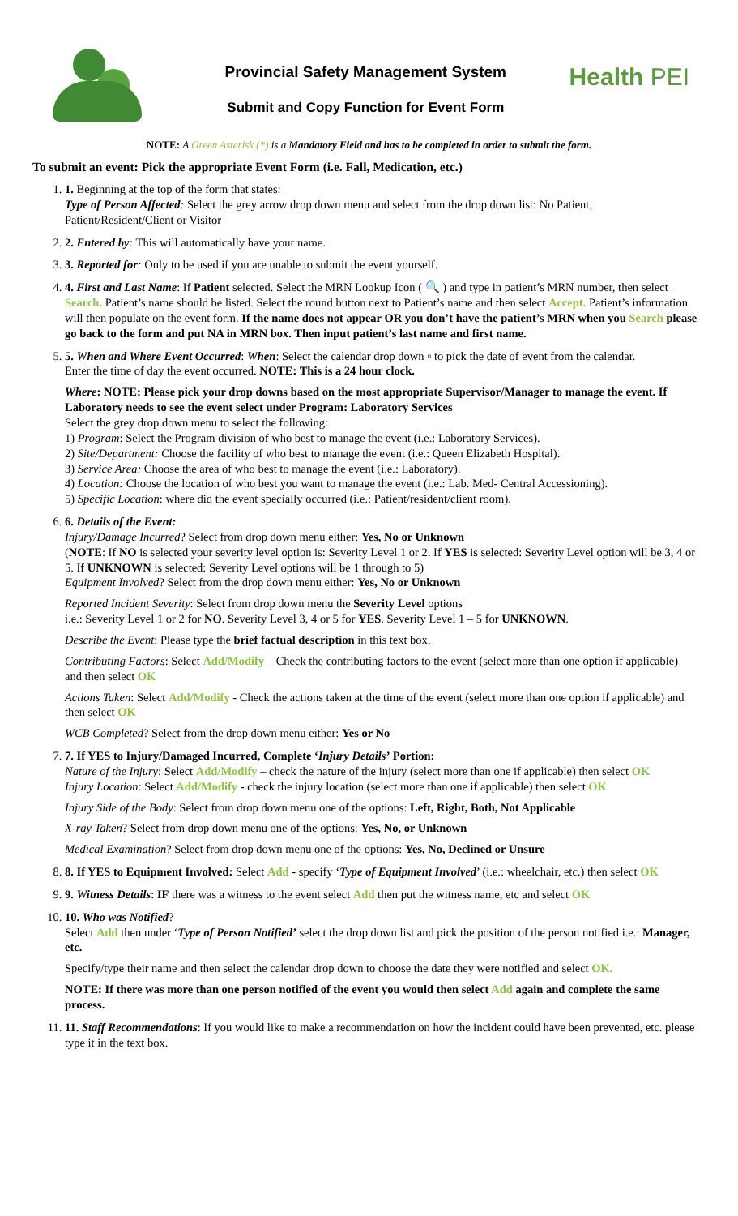Provincial Safety Management System
Submit and Copy Function for Event Form
Health PEI
NOTE: A Green Asterisk (*) is a Mandatory Field and has to be completed in order to submit the form.
To submit an event: Pick the appropriate Event Form (i.e. Fall, Medication, etc.)
1. 1. Beginning at the top of the form that states:
Type of Person Affected: Select the grey arrow drop down menu and select from the drop down list: No Patient, Patient/Resident/Client or Visitor
2. 2. Entered by: This will automatically have your name.
3. 3. Reported for: Only to be used if you are unable to submit the event yourself.
4. 4. First and Last Name: If Patient selected. Select the MRN Lookup Icon ( 🔍 ) and type in patient’s MRN number, then select Search. Patient’s name should be listed. Select the round button next to Patient’s name and then select Accept. Patient’s information will then populate on the event form. If the name does not appear OR you don’t have the patient’s MRN when you Search please go back to the form and put NA in MRN box. Then input patient’s last name and first name.
5. 5. When and Where Event Occurred: When: Select the calendar drop down ▫ to pick the date of event from the calendar.
Enter the time of day the event occurred. NOTE: This is a 24 hour clock.
Where: NOTE: Please pick your drop downs based on the most appropriate Supervisor/Manager to manage the event. If Laboratory needs to see the event select under Program: Laboratory Services
Select the grey drop down menu to select the following:
1) Program: Select the Program division of who best to manage the event (i.e.: Laboratory Services).
2) Site/Department: Choose the facility of who best to manage the event (i.e.: Queen Elizabeth Hospital).
3) Service Area: Choose the area of who best to manage the event (i.e.: Laboratory).
4) Location: Choose the location of who best you want to manage the event (i.e.: Lab. Med- Central Accessioning).
5) Specific Location: where did the event specially occurred (i.e.: Patient/resident/client room).
6. 6. Details of the Event:
Injury/Damage Incurred? Select from drop down menu either: Yes, No or Unknown
(NOTE: If NO is selected your severity level option is: Severity Level 1 or 2. If YES is selected: Severity Level option will be 3, 4 or 5. If UNKNOWN is selected: Severity Level options will be 1 through to 5)
Equipment Involved? Select from the drop down menu either: Yes, No or Unknown
Reported Incident Severity: Select from drop down menu the Severity Level options
i.e.: Severity Level 1 or 2 for NO. Severity Level 3, 4 or 5 for YES. Severity Level 1 – 5 for UNKNOWN.
Describe the Event: Please type the brief factual description in this text box.
Contributing Factors: Select Add/Modify – Check the contributing factors to the event (select more than one option if applicable) and then select OK
Actions Taken: Select Add/Modify - Check the actions taken at the time of the event (select more than one option if applicable) and then select OK
WCB Completed? Select from the drop down menu either: Yes or No
7. 7. If YES to Injury/Damaged Incurred, Complete ‘Injury Details’ Portion:
Nature of the Injury: Select Add/Modify – check the nature of the injury (select more than one if applicable) then select OK
Injury Location: Select Add/Modify - check the injury location (select more than one if applicable) then select OK
Injury Side of the Body: Select from drop down menu one of the options: Left, Right, Both, Not Applicable
X-ray Taken? Select from drop down menu one of the options: Yes, No, or Unknown
Medical Examination? Select from drop down menu one of the options: Yes, No, Declined or Unsure
8. 8. If YES to Equipment Involved: Select Add - specify ‘Type of Equipment Involved’ (i.e.: wheelchair, etc.) then select OK
9. 9. Witness Details: IF there was a witness to the event select Add then put the witness name, etc and select OK
10. 10. Who was Notified?
Select Add then under ‘Type of Person Notified’ select the drop down list and pick the position of the person notified i.e.: Manager, etc.
Specify/type their name and then select the calendar drop down to choose the date they were notified and select OK.
NOTE: If there was more than one person notified of the event you would then select Add again and complete the same process.
11. 11. Staff Recommendations: If you would like to make a recommendation on how the incident could have been prevented, etc. please type it in the text box.